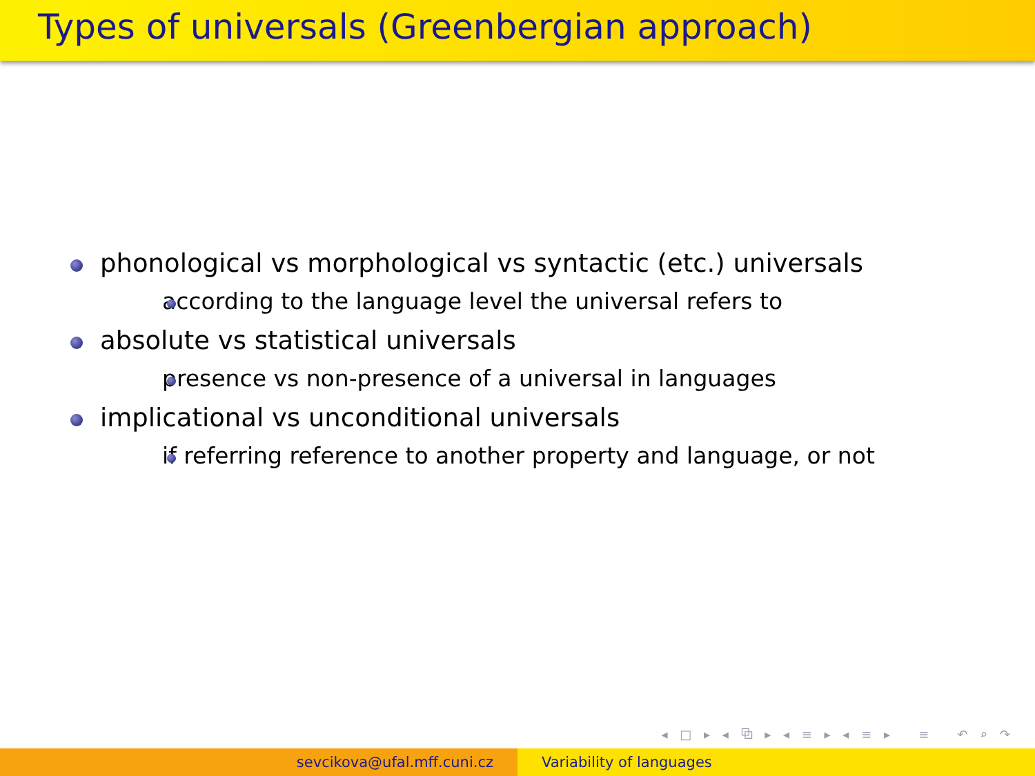Types of universals (Greenbergian approach)
phonological vs morphological vs syntactic (etc.) universals
according to the language level the universal refers to
absolute vs statistical universals
presence vs non-presence of a universal in languages
implicational vs unconditional universals
if referring reference to another property and language, or not
◂ □ ▸ ◂ ⧉ ▸ ◂ ≡ ▸ ◂ ≡ ▸ ≡ ↶ ⌕ ↷
sevcikova@ufal.mff.cuni.cz Variability of languages